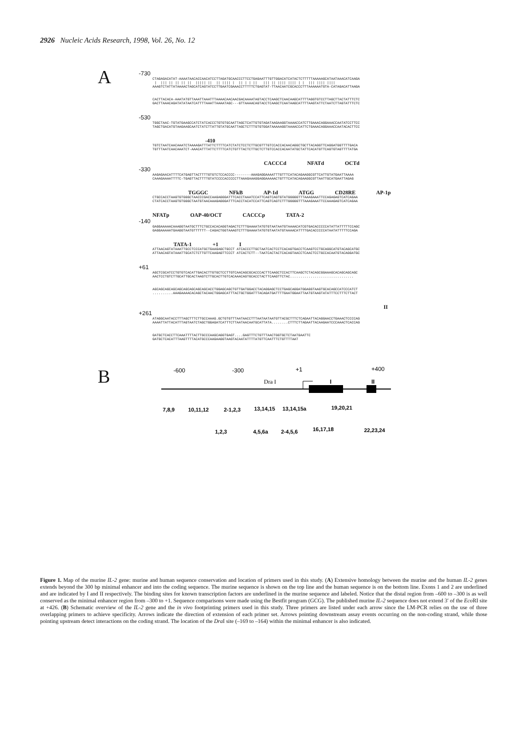2926 Nucleic Acids Research, 1998, Vol. 26, No. 12
A
-730
CTAGAGACATAT-AAAATAACACCAACATCCTTAGATGCAACCCTTCCTGAGAATTTGTTGGACATCATACTCTTTTTAAAAAGCATAATAAACATCAAGA | ||| || || || || ||||| || || |||| | || | | || ||| || |||| |||| | | ||| |||| |||| AAAGTCTATTATAAAACTAGCATCAGTATCCTTGAATCGAAACCTTTTTCTGAGTAT-TTAACAATCGCACCCTTTAAAAAATGTA-CATAGACATTAAGA
CACTTACACA-AAATATGTTAAATTAAATTTAAAACAACAACGACAAAATAGTACCTCAAGCTCAACAAGCATTTTAGGTGTCCTTAGCTTACTATTTCTC GACTTAAACAGATATATAATCATTTTAAATTAAAATAGC---GTTAAAACAGTACCTCAAGCTCAATAAGCATTTTAAGTATTCTAATCTTAGTATTTCTC
-530
TGGCTAAC-TGTATGAAGCCATCTATCACCCTGTGTGCAATTAGCTCATTGTGTAGATAAGAAGGTAAAACCATCTTGAAACAGGAAACCAATATCCTTCC TAGCTGACATGTAAGAAGCAATCTATCTTATTGTATGCAATTAGCTCTTTGTGTGGATAAAAAGGTAAAACCATTCTGAAACAGGAAACCAATACACTTCC
-410
TGTCTAATCAACAAATCTAAAAGATTTATTCTTTTCATCTATCTCCTCTTGCGTTTGTCCACCACAACAGGCTGCTTACAGGTTCAGGATGGTTTTGACA TGTTTAATCAACAAATCT-AAACATTTATTCTTTTCATCTGTTTACTCTTGCTCTTGTCCACCACAATATGCTATTCACATGTTCAGTGTAGTTTTATGA
CACCCd NFATd OCTd
-330
AAGAGAACATTTTCATGAGTTACTTTTGTGTCTCCACCCC--------AAAGAGGAAAATTTGTTTCATACAGAAGGCGTTCATTGTATGAATTAAAA CAAAGAAAATTTTC-TGAGTTACTTTTGTATCCCCACCCCCTTAAAGAAAGGAGGAAAAACTGTTTCATACAGAAGGCGTTAATTGCATGAATTAGAG
TGGGC NFkB AP-1d ATGG CD28RE AP-1p
CTGCCACCTAAGTGTGGGCTAACCCGACCAAGAGGGATTTCACCTAAATCCATTCAGTCAGTGTATGGGGGTTTAAAGAAATTCCAGAGAGTCATCAGAA CTATCACCTAAGTGTGGGCTAATGTAACAAAGAGGGATTTCACCTACATCCATTCAGTCAGTCTTTGGGGGTTTAAAGAAATTCCAAAGAGTCATCAGAA
NFATp OAP-40/OCT CACCCp TATA-2
-140
GAGGAAAAACAAAGGTAATGCTTTCTGCCACACAGGTAGACTCTTTGAAAATATGTGTAATAATGTAAAACATCGTGACACCCCCATATTATTTTTCCAGC GAGGAAAAATGAAGGTAATGTTTTTT--CAGACTGGTAAAGTCTTTGAAAATATGTGTAATATGTAAAACATTTTGACACCCCCATAATATTTTTCCAGA
TATA-1 +1 I
ATTAACAGTATAAATTGCCTCCCATGCTGAAGAGCTGCCT ATCACCCTTGCTAATCACTCCTCACAGTGACCTCAAGTCCTGCAGGCATGTACAGCATGC ATTAACAGTATAAATTGCATCTCTTGTTCAAGAGTTCCCT ATCACTCTT--TAATCACTACTCACAGTAACCTCAACTCCTGCCACAATGTACAGGATGC
+61
AGCTCGCATCCTGTGTCACATTGACACTTGTGCTCCTTGTCAACAGCGCACCCACTTCAAGCTCCACTTCAAGCTCTACAGCGGAAAGCACAGCAGCAGC AACTCCTGTCTTGCATTGCACTAAGTCTTGCACTTGTCACAAACAGTGCACCTACTTCAAGTTCTAC...............................
AGCAGCAGCAGCAGCAGCAGCAGCAGCACCTGGAGCAGCTGTTGATGGACCTACAGGAGCTCCTGAGCAGGATGGAGGTAAGTGCACAGCCATCCCATCT ..........AAAGAAAACACAGCTACAACTGGAGCATTTACTGCTGGATTTACAGATGATTTTGAATGGAATTAATGTAAGTATATTTCCTTTCTTACT
II
+261
ATAGGCAATACCTTTAGCTTTCTTGCCAAAG.GCTGTGTTTAATAACCTTTAATAATAATGTTACGCTTTCTCAGAATTACAGGAACCTGAAACTCCCCAG AAAATTATTACATTTAGTAATCTAGCTGGAGATCATTTCTTAATAACAATGCATTATA........CTTTCTTAGAATTACAAGAATCCCAAACTCACCAG
GATGCTCACCTTCAAATTTTACTTGCCCAAGCAGGTGAGT....GAGTTTCTGTTTAACTGGTGCTCTAATGAATTC GATGCTCACATTTAAGTTTTACATGCCCAAGAAGGTAAGTACAATATTTTATGTTCAATTTCTGTTTTAAT
B
-600
-300
+1
+400
Dra I
I
II
7,8,9
10,11,12
2-1,2,3
13,14,15
13,14,15a
19,20,21
1,2,3
4,5,6a
2-4,5,6
16,17,18
22,23,24
Figure 1. Map of the murine IL-2 gene: murine and human sequence conservation and location of primers used in this study. (A) Extensive homology between the murine and the human IL-2 genes extends beyond the 300 bp minimal enhancer and into the coding sequence. The murine sequence is shown on the top line and the human sequence is on the bottom line. Exons 1 and 2 are underlined and are indicated by I and II respectively. The binding sites for known transcription factors are underlined in the murine sequence and labeled. Notice that the distal region from –600 to –300 is as well conserved as the minimal enhancer region from –300 to +1. Sequence comparisons were made using the Bestfit program (GCG). The published murine IL-2 sequence does not extend 3′ of the Eco RI site at +426. (B) Schematic overview of the IL-2 gene and the in vivo footprinting primers used in this study. Three primers are listed under each arrow since the LM-PCR relies on the use of three overlapping primers to achieve specificity. Arrows indicate the direction of extension of each primer set. Arrows pointing downstream assay events occurring on the non-coding strand, while those pointing upstream detect interactions on the coding strand. The location of the Dra I site (–169 to –164) within the minimal enhancer is also indicated.